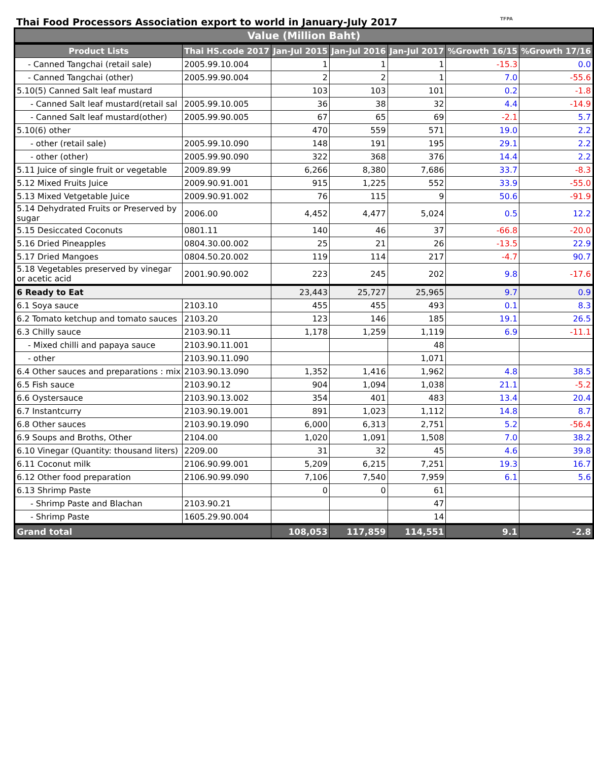Thai Food Processors Association export to world in January-July 2017 TFPA
| Value (Million Baht) | | | | | | |
| --- | --- | --- | --- | --- | --- | --- |
| Product Lists | Thai HS.code 2017 | Jan-Jul 2015 | Jan-Jul 2016 | Jan-Jul 2017 | %Growth 16/15 | %Growth 17/16 |
| - Canned Tangchai (retail sale) | 2005.99.10.004 | 1 | 1 | 1 | -15.3 | 0.0 |
| - Canned Tangchai (other) | 2005.99.90.004 | 2 | 2 | 1 | 7.0 | -55.6 |
| 5.10(5) Canned Salt leaf mustard | | 103 | 103 | 101 | 0.2 | -1.8 |
| - Canned Salt leaf mustard(retail sal | 2005.99.10.005 | 36 | 38 | 32 | 4.4 | -14.9 |
| - Canned Salt leaf mustard(other) | 2005.99.90.005 | 67 | 65 | 69 | -2.1 | 5.7 |
| 5.10(6) other | | 470 | 559 | 571 | 19.0 | 2.2 |
| - other (retail sale) | 2005.99.10.090 | 148 | 191 | 195 | 29.1 | 2.2 |
| - other (other) | 2005.99.90.090 | 322 | 368 | 376 | 14.4 | 2.2 |
| 5.11 Juice of single fruit or vegetable | 2009.89.99 | 6,266 | 8,380 | 7,686 | 33.7 | -8.3 |
| 5.12 Mixed Fruits Juice | 2009.90.91.001 | 915 | 1,225 | 552 | 33.9 | -55.0 |
| 5.13 Mixed Vetgetable Juice | 2009.90.91.002 | 76 | 115 | 9 | 50.6 | -91.9 |
| 5.14 Dehydrated Fruits or Preserved by sugar | 2006.00 | 4,452 | 4,477 | 5,024 | 0.5 | 12.2 |
| 5.15 Desiccated Coconuts | 0801.11 | 140 | 46 | 37 | -66.8 | -20.0 |
| 5.16 Dried Pineapples | 0804.30.00.002 | 25 | 21 | 26 | -13.5 | 22.9 |
| 5.17 Dried Mangoes | 0804.50.20.002 | 119 | 114 | 217 | -4.7 | 90.7 |
| 5.18 Vegetables preserved by vinegar or acetic acid | 2001.90.90.002 | 223 | 245 | 202 | 9.8 | -17.6 |
| 6 Ready to Eat | | 23,443 | 25,727 | 25,965 | 9.7 | 0.9 |
| 6.1 Soya sauce | 2103.10 | 455 | 455 | 493 | 0.1 | 8.3 |
| 6.2 Tomato ketchup and tomato sauces | 2103.20 | 123 | 146 | 185 | 19.1 | 26.5 |
| 6.3 Chilly sauce | 2103.90.11 | 1,178 | 1,259 | 1,119 | 6.9 | -11.1 |
| - Mixed chilli and papaya sauce | 2103.90.11.001 | | | 48 | | |
| - other | 2103.90.11.090 | | | 1,071 | | |
| 6.4 Other sauces and preparations : mix | 2103.90.13.090 | 1,352 | 1,416 | 1,962 | 4.8 | 38.5 |
| 6.5 Fish sauce | 2103.90.12 | 904 | 1,094 | 1,038 | 21.1 | -5.2 |
| 6.6 Oystersauce | 2103.90.13.002 | 354 | 401 | 483 | 13.4 | 20.4 |
| 6.7 Instantcurry | 2103.90.19.001 | 891 | 1,023 | 1,112 | 14.8 | 8.7 |
| 6.8 Other sauces | 2103.90.19.090 | 6,000 | 6,313 | 2,751 | 5.2 | -56.4 |
| 6.9 Soups and Broths, Other | 2104.00 | 1,020 | 1,091 | 1,508 | 7.0 | 38.2 |
| 6.10 Vinegar (Quantity: thousand liters) | 2209.00 | 31 | 32 | 45 | 4.6 | 39.8 |
| 6.11 Coconut milk | 2106.90.99.001 | 5,209 | 6,215 | 7,251 | 19.3 | 16.7 |
| 6.12 Other food preparation | 2106.90.99.090 | 7,106 | 7,540 | 7,959 | 6.1 | 5.6 |
| 6.13 Shrimp Paste | | 0 | 0 | 61 | | |
| - Shrimp Paste and Blachan | 2103.90.21 | | | 47 | | |
| - Shrimp Paste | 1605.29.90.004 | | | 14 | | |
| Grand total | | 108,053 | 117,859 | 114,551 | 9.1 | -2.8 |